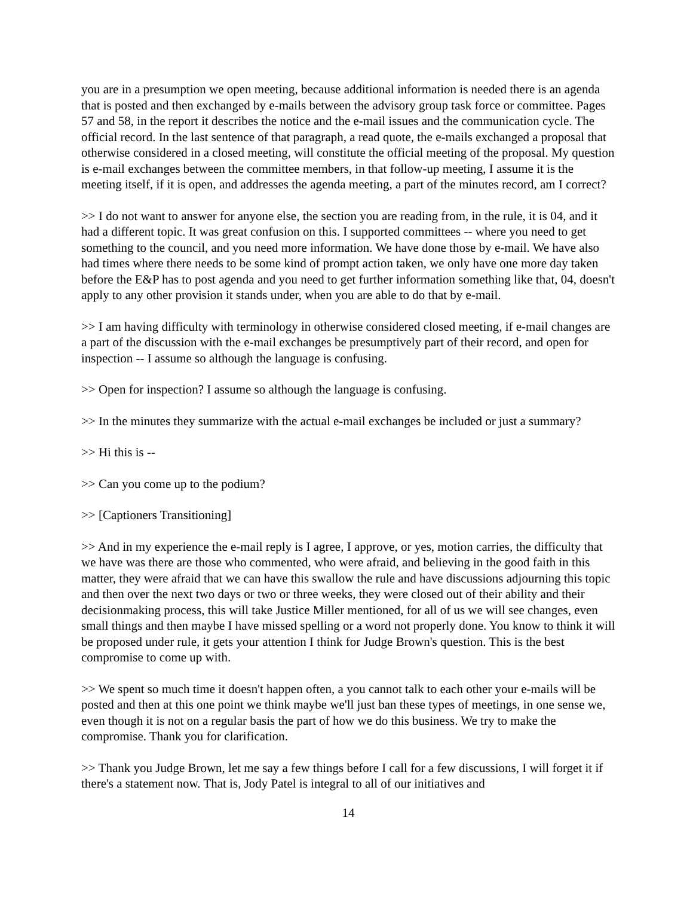you are in a presumption we open meeting, because additional information is needed there is an agenda that is posted and then exchanged by e-mails between the advisory group task force or committee. Pages 57 and 58, in the report it describes the notice and the e-mail issues and the communication cycle. The official record. In the last sentence of that paragraph, a read quote, the e-mails exchanged a proposal that otherwise considered in a closed meeting, will constitute the official meeting of the proposal. My question is e-mail exchanges between the committee members, in that follow-up meeting, I assume it is the meeting itself, if it is open, and addresses the agenda meeting, a part of the minutes record, am I correct?
>> I do not want to answer for anyone else, the section you are reading from, in the rule, it is 04, and it had a different topic. It was great confusion on this. I supported committees -- where you need to get something to the council, and you need more information. We have done those by e-mail. We have also had times where there needs to be some kind of prompt action taken, we only have one more day taken before the E&P has to post agenda and you need to get further information something like that, 04, doesn't apply to any other provision it stands under, when you are able to do that by e-mail.
>> I am having difficulty with terminology in otherwise considered closed meeting, if e-mail changes are a part of the discussion with the e-mail exchanges be presumptively part of their record, and open for inspection -- I assume so although the language is confusing.
>> Open for inspection? I assume so although the language is confusing.
>> In the minutes they summarize with the actual e-mail exchanges be included or just a summary?
>> Hi this is --
>> Can you come up to the podium?
>> [Captioners Transitioning]
>> And in my experience the e-mail reply is I agree, I approve, or yes, motion carries, the difficulty that we have was there are those who commented, who were afraid, and believing in the good faith in this matter, they were afraid that we can have this swallow the rule and have discussions adjourning this topic and then over the next two days or two or three weeks, they were closed out of their ability and their decisionmaking process, this will take Justice Miller mentioned, for all of us we will see changes, even small things and then maybe I have missed spelling or a word not properly done. You know to think it will be proposed under rule, it gets your attention I think for Judge Brown's question. This is the best compromise to come up with.
>> We spent so much time it doesn't happen often, a you cannot talk to each other your e-mails will be posted and then at this one point we think maybe we'll just ban these types of meetings, in one sense we, even though it is not on a regular basis the part of how we do this business. We try to make the compromise. Thank you for clarification.
>> Thank you Judge Brown, let me say a few things before I call for a few discussions, I will forget it if there's a statement now. That is, Jody Patel is integral to all of our initiatives and
14